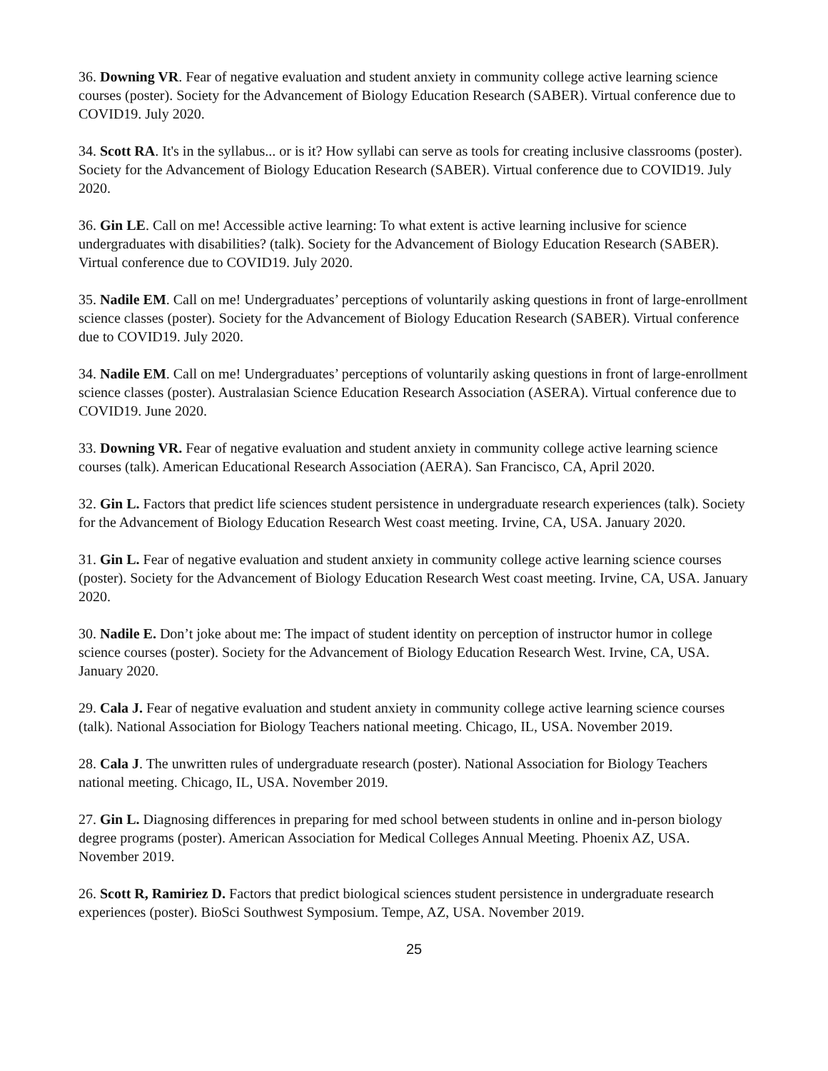36. Downing VR. Fear of negative evaluation and student anxiety in community college active learning science courses (poster). Society for the Advancement of Biology Education Research (SABER). Virtual conference due to COVID19. July 2020.
34. Scott RA. It's in the syllabus... or is it? How syllabi can serve as tools for creating inclusive classrooms (poster). Society for the Advancement of Biology Education Research (SABER). Virtual conference due to COVID19. July 2020.
36. Gin LE. Call on me! Accessible active learning: To what extent is active learning inclusive for science undergraduates with disabilities? (talk). Society for the Advancement of Biology Education Research (SABER). Virtual conference due to COVID19. July 2020.
35. Nadile EM. Call on me! Undergraduates’ perceptions of voluntarily asking questions in front of large-enrollment science classes (poster). Society for the Advancement of Biology Education Research (SABER). Virtual conference due to COVID19. July 2020.
34. Nadile EM. Call on me! Undergraduates’ perceptions of voluntarily asking questions in front of large-enrollment science classes (poster). Australasian Science Education Research Association (ASERA). Virtual conference due to COVID19. June 2020.
33. Downing VR. Fear of negative evaluation and student anxiety in community college active learning science courses (talk). American Educational Research Association (AERA). San Francisco, CA, April 2020.
32. Gin L. Factors that predict life sciences student persistence in undergraduate research experiences (talk). Society for the Advancement of Biology Education Research West coast meeting. Irvine, CA, USA. January 2020.
31. Gin L. Fear of negative evaluation and student anxiety in community college active learning science courses (poster). Society for the Advancement of Biology Education Research West coast meeting. Irvine, CA, USA. January 2020.
30. Nadile E. Don’t joke about me: The impact of student identity on perception of instructor humor in college science courses (poster). Society for the Advancement of Biology Education Research West. Irvine, CA, USA. January 2020.
29. Cala J. Fear of negative evaluation and student anxiety in community college active learning science courses (talk). National Association for Biology Teachers national meeting. Chicago, IL, USA. November 2019.
28. Cala J. The unwritten rules of undergraduate research (poster). National Association for Biology Teachers national meeting. Chicago, IL, USA. November 2019.
27. Gin L. Diagnosing differences in preparing for med school between students in online and in-person biology degree programs (poster). American Association for Medical Colleges Annual Meeting. Phoenix AZ, USA. November 2019.
26. Scott R, Ramiriez D. Factors that predict biological sciences student persistence in undergraduate research experiences (poster). BioSci Southwest Symposium. Tempe, AZ, USA. November 2019.
25